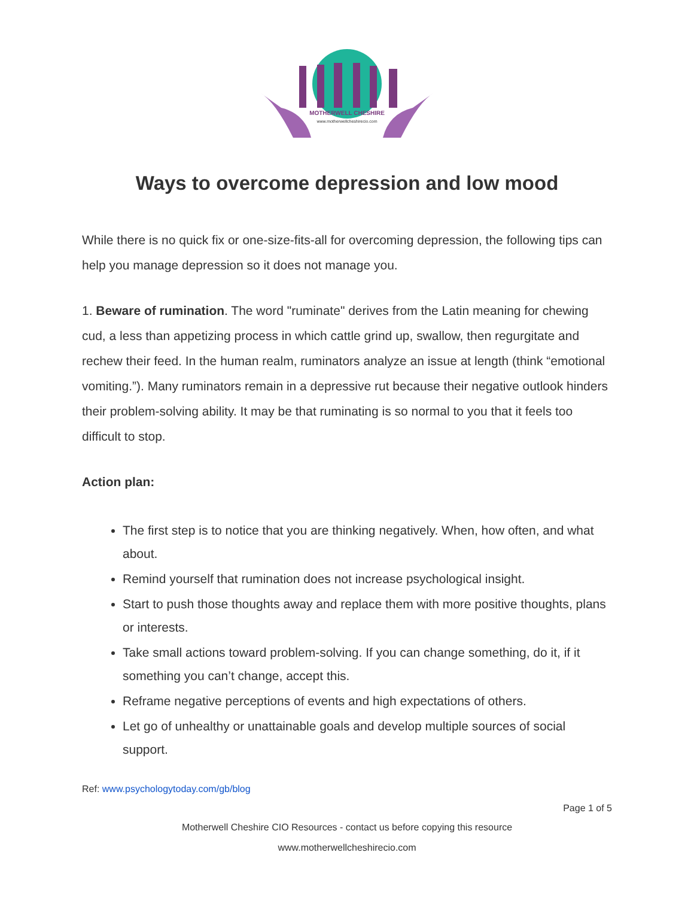MOTHERWELL CHESHIRE
www.motherwellcheshirecio.com
Ways to overcome depression and low mood
While there is no quick fix or one-size-fits-all for overcoming depression, the following tips can help you manage depression so it does not manage you.
1. Beware of rumination. The word "ruminate" derives from the Latin meaning for chewing cud, a less than appetizing process in which cattle grind up, swallow, then regurgitate and rechew their feed. In the human realm, ruminators analyze an issue at length (think “emotional vomiting.”). Many ruminators remain in a depressive rut because their negative outlook hinders their problem-solving ability. It may be that ruminating is so normal to you that it feels too difficult to stop.
Action plan:
The first step is to notice that you are thinking negatively. When, how often, and what about.
Remind yourself that rumination does not increase psychological insight.
Start to push those thoughts away and replace them with more positive thoughts, plans or interests.
Take small actions toward problem-solving. If you can change something, do it, if it something you can’t change, accept this.
Reframe negative perceptions of events and high expectations of others.
Let go of unhealthy or unattainable goals and develop multiple sources of social support.
Ref: www.psychologytoday.com/gb/blog
Page 1 of 5
Motherwell Cheshire CIO Resources - contact us before copying this resource
www.motherwellcheshirecio.com